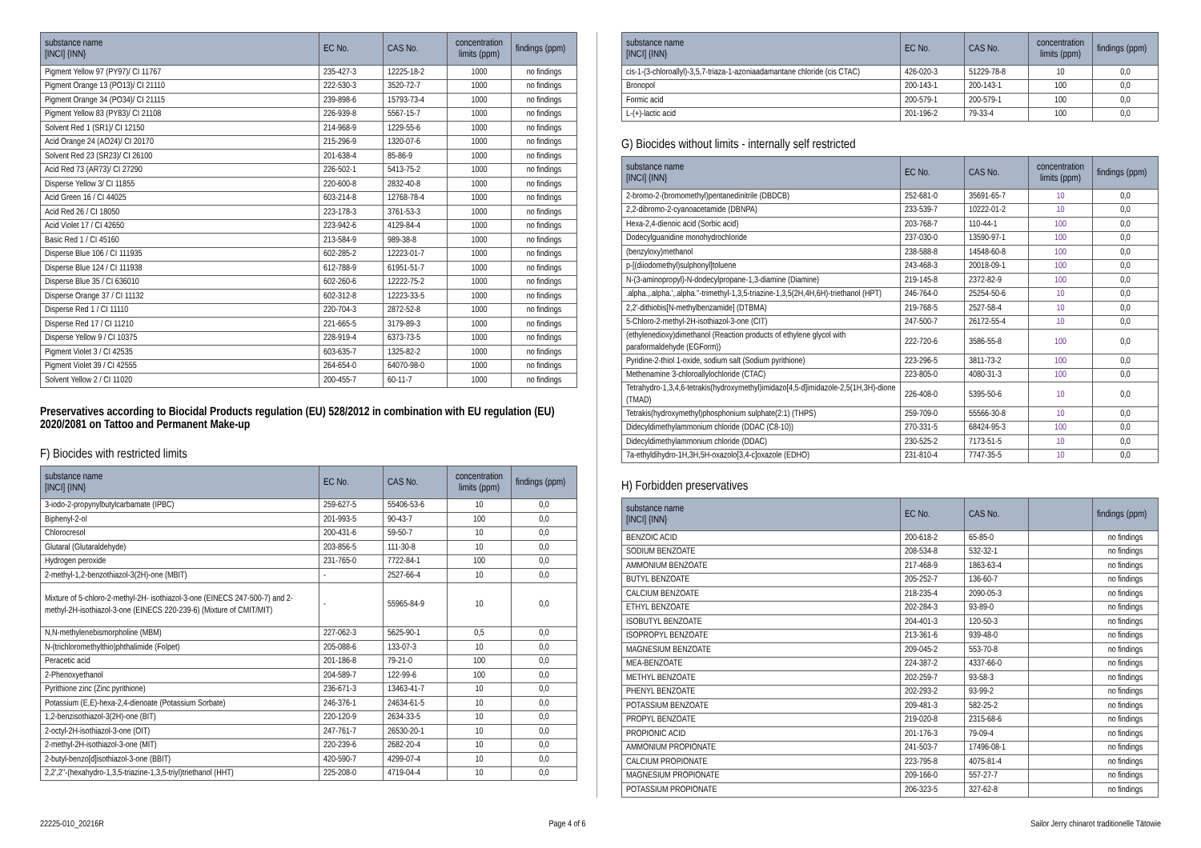| substance name [INCI] {INN} | EC No. | CAS No. | concentration limits (ppm) | findings (ppm) |
| --- | --- | --- | --- | --- |
| Pigment Yellow 97 (PY97)/ CI 11767 | 235-427-3 | 12225-18-2 | 1000 | no findings |
| Pigment Orange 13 (PO13)/ CI 21110 | 222-530-3 | 3520-72-7 | 1000 | no findings |
| Pigment Orange 34 (PO34)/ CI 21115 | 239-898-6 | 15793-73-4 | 1000 | no findings |
| Pigment Yellow 83 (PY83)/ CI 21108 | 226-939-8 | 5567-15-7 | 1000 | no findings |
| Solvent Red 1 (SR1)/ CI 12150 | 214-968-9 | 1229-55-6 | 1000 | no findings |
| Acid Orange 24 (AO24)/ CI 20170 | 215-296-9 | 1320-07-6 | 1000 | no findings |
| Solvent Red 23 (SR23)/ CI 26100 | 201-638-4 | 85-86-9 | 1000 | no findings |
| Acid Red 73 (AR73)/ CI 27290 | 226-502-1 | 5413-75-2 | 1000 | no findings |
| Disperse Yellow 3/ CI 11855 | 220-600-8 | 2832-40-8 | 1000 | no findings |
| Acid Green 16 / CI 44025 | 603-214-8 | 12768-78-4 | 1000 | no findings |
| Acid Red 26 / CI 18050 | 223-178-3 | 3761-53-3 | 1000 | no findings |
| Acid Violet 17 / CI 42650 | 223-942-6 | 4129-84-4 | 1000 | no findings |
| Basic Red 1 / CI 45160 | 213-584-9 | 989-38-8 | 1000 | no findings |
| Disperse Blue 106 / CI 111935 | 602-285-2 | 12223-01-7 | 1000 | no findings |
| Disperse Blue 124 / CI 111938 | 612-788-9 | 61951-51-7 | 1000 | no findings |
| Disperse Blue 35 / CI 636010 | 602-260-6 | 12222-75-2 | 1000 | no findings |
| Disperse Orange 37 / CI 11132 | 602-312-8 | 12223-33-5 | 1000 | no findings |
| Disperse Red 1 / CI 11110 | 220-704-3 | 2872-52-8 | 1000 | no findings |
| Disperse Red 17 / CI 11210 | 221-665-5 | 3179-89-3 | 1000 | no findings |
| Disperse Yellow 9 / CI 10375 | 228-919-4 | 6373-73-5 | 1000 | no findings |
| Pigment Violet 3 / CI 42535 | 603-635-7 | 1325-82-2 | 1000 | no findings |
| Pigment Violet 39 / CI 42555 | 264-654-0 | 64070-98-0 | 1000 | no findings |
| Solvent Yellow 2 / CI 11020 | 200-455-7 | 60-11-7 | 1000 | no findings |
Preservatives according to Biocidal Products regulation (EU) 528/2012 in combination with EU regulation (EU) 2020/2081 on Tattoo and Permanent Make-up
F) Biocides with restricted limits
| substance name [INCI] {INN} | EC No. | CAS No. | concentration limits (ppm) | findings (ppm) |
| --- | --- | --- | --- | --- |
| 3-iodo-2-propynylbutylcarbamate (IPBC) | 259-627-5 | 55406-53-6 | 10 | 0,0 |
| Biphenyl-2-ol | 201-993-5 | 90-43-7 | 100 | 0,0 |
| Chlorocresol | 200-431-6 | 59-50-7 | 10 | 0,0 |
| Glutaral (Glutaraldehyde) | 203-856-5 | 111-30-8 | 10 | 0,0 |
| Hydrogen peroxide | 231-765-0 | 7722-84-1 | 100 | 0,0 |
| 2-methyl-1,2-benzothiazol-3(2H)-one (MBIT) | - | 2527-66-4 | 10 | 0,0 |
| Mixture of 5-chloro-2-methyl-2H- isothiazol-3-one (EINECS 247-500-7) and 2-methyl-2H-isothiazol-3-one (EINECS 220-239-6) (Mixture of CMIT/MIT) | - | 55965-84-9 | 10 | 0,0 |
| N,N-methylenebismorpholine (MBM) | 227-062-3 | 5625-90-1 | 0,5 | 0,0 |
| N-(trichloromethylthio)phthalimide (Folpet) | 205-088-6 | 133-07-3 | 10 | 0,0 |
| Peracetic acid | 201-186-8 | 79-21-0 | 100 | 0,0 |
| 2-Phenoxyethanol | 204-589-7 | 122-99-6 | 100 | 0,0 |
| Pyrithione zinc (Zinc pyrithione) | 236-671-3 | 13463-41-7 | 10 | 0,0 |
| Potassium (E,E)-hexa-2,4-dienoate (Potassium Sorbate) | 246-376-1 | 24634-61-5 | 10 | 0,0 |
| 1,2-benzisothiazol-3(2H)-one (BIT) | 220-120-9 | 2634-33-5 | 10 | 0,0 |
| 2-octyl-2H-isothiazol-3-one (OIT) | 247-761-7 | 26530-20-1 | 10 | 0,0 |
| 2-methyl-2H-isothiazol-3-one (MIT) | 220-239-6 | 2682-20-4 | 10 | 0,0 |
| 2-butyl-benzo[d]isothiazol-3-one (BBIT) | 420-590-7 | 4299-07-4 | 10 | 0,0 |
| 2,2',2''-(hexahydro-1,3,5-triazine-1,3,5-triyl)triethanol (HHT) | 225-208-0 | 4719-04-4 | 10 | 0,0 |
| substance name [INCI] {INN} | EC No. | CAS No. | concentration limits (ppm) | findings (ppm) |
| --- | --- | --- | --- | --- |
| cis-1-(3-chloroallyl)-3,5,7-triaza-1-azoniaadamantane chloride (cis CTAC) | 426-020-3 | 51229-78-8 | 10 | 0,0 |
| Bronopol | 200-143-1 | 200-143-1 | 100 | 0,0 |
| Formic acid | 200-579-1 | 200-579-1 | 100 | 0,0 |
| L-(+)-lactic acid | 201-196-2 | 79-33-4 | 100 | 0,0 |
G) Biocides without limits - internally self restricted
| substance name [INCI] {INN} | EC No. | CAS No. | concentration limits (ppm) | findings (ppm) |
| --- | --- | --- | --- | --- |
| 2-bromo-2-(bromomethyl)pentanedinitrile (DBDCB) | 252-681-0 | 35691-65-7 | 10 | 0,0 |
| 2,2-dibromo-2-cyanoacetamide (DBNPA) | 233-539-7 | 10222-01-2 | 10 | 0,0 |
| Hexa-2,4-dienoic acid (Sorbic acid) | 203-768-7 | 110-44-1 | 100 | 0,0 |
| Dodecylguanidine monohydrochloride | 237-030-0 | 13590-97-1 | 100 | 0,0 |
| (benzyloxy)methanol | 238-588-8 | 14548-60-8 | 100 | 0,0 |
| p-[(diiodomethyl)sulphonyl]toluene | 243-468-3 | 20018-09-1 | 100 | 0,0 |
| N-(3-aminopropyl)-N-dodecylpropane-1,3-diamine (Diamine) | 219-145-8 | 2372-82-9 | 100 | 0,0 |
| .alpha.,.alpha.',.alpha.''-trimethyl-1,3,5-triazine-1,3,5(2H,4H,6H)-triethanol (HPT) | 246-764-0 | 25254-50-6 | 10 | 0,0 |
| 2,2'-dithiobis[N-methylbenzamide] (DTBMA) | 219-768-5 | 2527-58-4 | 10 | 0,0 |
| 5-Chloro-2-methyl-2H-isothiazol-3-one (CIT) | 247-500-7 | 26172-55-4 | 10 | 0,0 |
| (ethylenedioxy)dimethanol (Reaction products of ethylene glycol with paraformaldehyde (EGForm)) | 222-720-6 | 3586-55-8 | 100 | 0,0 |
| Pyridine-2-thiol 1-oxide, sodium salt (Sodium pyrithione) | 223-296-5 | 3811-73-2 | 100 | 0,0 |
| Methenamine 3-chloroallylochloride (CTAC) | 223-805-0 | 4080-31-3 | 100 | 0,0 |
| Tetrahydro-1,3,4,6-tetrakis(hydroxymethyl)imidazo[4,5-d]imidazole-2,5(1H,3H)-dione (TMAD) | 226-408-0 | 5395-50-6 | 10 | 0,0 |
| Tetrakis(hydroxymethyl)phosphonium sulphate(2:1) (THPS) | 259-709-0 | 55566-30-8 | 10 | 0,0 |
| Didecyldimethylammonium chloride (DDAC (C8-10)) | 270-331-5 | 68424-95-3 | 100 | 0,0 |
| Didecyldimethylammonium chloride (DDAC) | 230-525-2 | 7173-51-5 | 10 | 0,0 |
| 7a-ethyldihydro-1H,3H,5H-oxazolo[3,4-c]oxazole (EDHO) | 231-810-4 | 7747-35-5 | 10 | 0,0 |
H) Forbidden preservatives
| substance name [INCI] {INN} | EC No. | CAS No. | | findings (ppm) |
| --- | --- | --- | --- | --- |
| BENZOIC ACID | 200-618-2 | 65-85-0 | | no findings |
| SODIUM BENZOATE | 208-534-8 | 532-32-1 | | no findings |
| AMMONIUM BENZOATE | 217-468-9 | 1863-63-4 | | no findings |
| BUTYL BENZOATE | 205-252-7 | 136-60-7 | | no findings |
| CALCIUM BENZOATE | 218-235-4 | 2090-05-3 | | no findings |
| ETHYL BENZOATE | 202-284-3 | 93-89-0 | | no findings |
| ISOBUTYL BENZOATE | 204-401-3 | 120-50-3 | | no findings |
| ISOPROPYL BENZOATE | 213-361-6 | 939-48-0 | | no findings |
| MAGNESIUM BENZOATE | 209-045-2 | 553-70-8 | | no findings |
| MEA-BENZOATE | 224-387-2 | 4337-66-0 | | no findings |
| METHYL BENZOATE | 202-259-7 | 93-58-3 | | no findings |
| PHENYL BENZOATE | 202-293-2 | 93-99-2 | | no findings |
| POTASSIUM BENZOATE | 209-481-3 | 582-25-2 | | no findings |
| PROPYL BENZOATE | 219-020-8 | 2315-68-6 | | no findings |
| PROPIONIC ACID | 201-176-3 | 79-09-4 | | no findings |
| AMMONIUM PROPIONATE | 241-503-7 | 17496-08-1 | | no findings |
| CALCIUM PROPIONATE | 223-795-8 | 4075-81-4 | | no findings |
| MAGNESIUM PROPIONATE | 209-166-0 | 557-27-7 | | no findings |
| POTASSIUM PROPIONATE | 206-323-5 | 327-62-8 | | no findings |
22225-010_20216R Page 4 of 6 Sailor Jerry chinarot traditionelle Tätowie